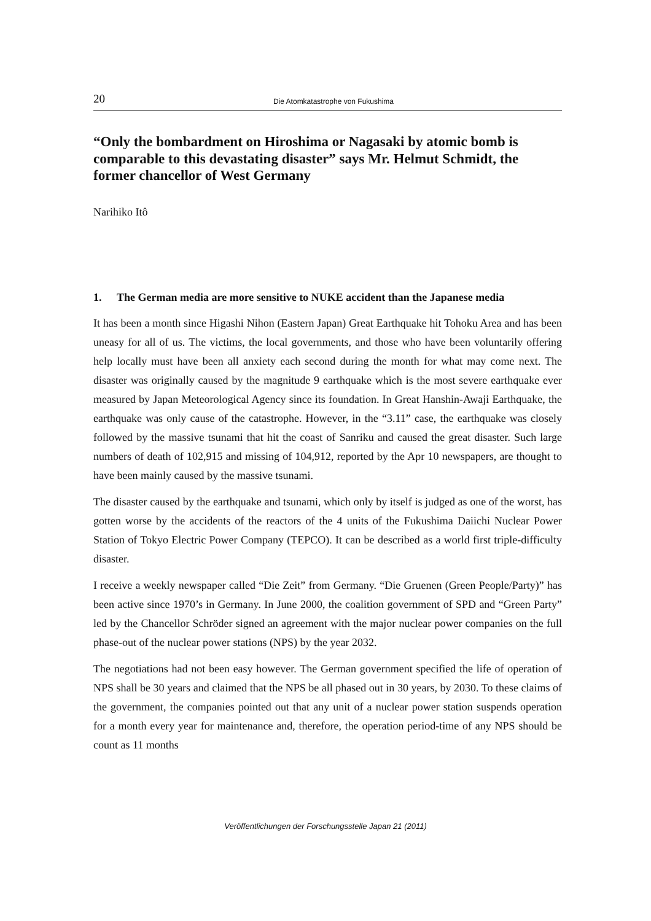20 Die Atomkatastrophe von Fukushima
“Only the bombardment on Hiroshima or Nagasaki by atomic bomb is comparable to this devastating disaster” says Mr. Helmut Schmidt, the former chancellor of West Germany
Narihiko Itô
1. The German media are more sensitive to NUKE accident than the Japanese media
It has been a month since Higashi Nihon (Eastern Japan) Great Earthquake hit Tohoku Area and has been uneasy for all of us. The victims, the local governments, and those who have been voluntarily offering help locally must have been all anxiety each second during the month for what may come next. The disaster was originally caused by the magnitude 9 earthquake which is the most severe earthquake ever measured by Japan Meteoro­logical Agency since its foundation. In Great Hanshin-Awaji Earthquake, the earthquake was only cause of the catastrophe. However, in the “3.11” case, the earthquake was closely followed by the massive tsunami that hit the coast of Sanriku and caused the great disaster. Such large numbers of death of 102,915 and missing of 104,912, reported by the Apr 10 newspapers, are thought to have been mainly caused by the massive tsunami.
The disaster caused by the earthquake and tsunami, which only by itself is judged as one of the worst, has gotten worse by the accidents of the reactors of the 4 units of the Fu­kushima Daiichi Nuclear Power Station of Tokyo Electric Power Company (TEPCO). It can be described as a world first triple-difficulty disaster.
I receive a weekly newspaper called “Die Zeit” from Germany. “Die Gruenen (Green People/Party)” has been active since 1970’s in Germany. In June 2000, the coalition government of SPD and “Green Party” led by the Chancellor Schröder signed an agreement with the major nuclear power companies on the full phase-out of the nuclear power stations (NPS) by the year 2032.
The negotiations had not been easy however. The German government specified the life of operation of NPS shall be 30 years and claimed that the NPS be all phased out in 30 years, by 2030. To these claims of the government, the companies pointed out that any unit of a nuclear power station suspends operation for a month every year for mainte­nance and, therefore, the operation period-time of any NPS should be count as 11 months
Veröffentlichungen der Forschungsstelle Japan 21 (2011)